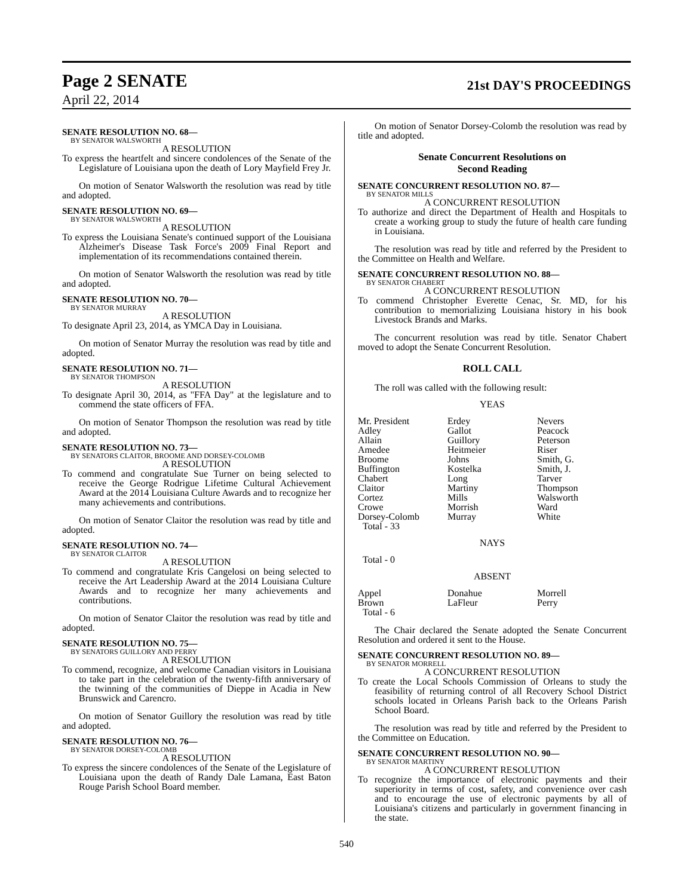Page 2 SENATE 21st DAY'S PROCEEDINGS
April 22, 2014
SENATE RESOLUTION NO. 68—
BY SENATOR WALSWORTH
A RESOLUTION
To express the heartfelt and sincere condolences of the Senate of the Legislature of Louisiana upon the death of Lory Mayfield Frey Jr.
On motion of Senator Walsworth the resolution was read by title and adopted.
SENATE RESOLUTION NO. 69—
BY SENATOR WALSWORTH
A RESOLUTION
To express the Louisiana Senate's continued support of the Louisiana Alzheimer's Disease Task Force's 2009 Final Report and implementation of its recommendations contained therein.
On motion of Senator Walsworth the resolution was read by title and adopted.
SENATE RESOLUTION NO. 70—
BY SENATOR MURRAY
A RESOLUTION
To designate April 23, 2014, as YMCA Day in Louisiana.
On motion of Senator Murray the resolution was read by title and adopted.
SENATE RESOLUTION NO. 71—
BY SENATOR THOMPSON
A RESOLUTION
To designate April 30, 2014, as "FFA Day" at the legislature and to commend the state officers of FFA.
On motion of Senator Thompson the resolution was read by title and adopted.
SENATE RESOLUTION NO. 73—
BY SENATORS CLAITOR, BROOME AND DORSEY-COLOMB
A RESOLUTION
To commend and congratulate Sue Turner on being selected to receive the George Rodrigue Lifetime Cultural Achievement Award at the 2014 Louisiana Culture Awards and to recognize her many achievements and contributions.
On motion of Senator Claitor the resolution was read by title and adopted.
SENATE RESOLUTION NO. 74—
BY SENATOR CLAITOR
A RESOLUTION
To commend and congratulate Kris Cangelosi on being selected to receive the Art Leadership Award at the 2014 Louisiana Culture Awards and to recognize her many achievements and contributions.
On motion of Senator Claitor the resolution was read by title and adopted.
SENATE RESOLUTION NO. 75—
BY SENATORS GUILLORY AND PERRY
A RESOLUTION
To commend, recognize, and welcome Canadian visitors in Louisiana to take part in the celebration of the twenty-fifth anniversary of the twinning of the communities of Dieppe in Acadia in New Brunswick and Carencro.
On motion of Senator Guillory the resolution was read by title and adopted.
SENATE RESOLUTION NO. 76—
BY SENATOR DORSEY-COLOMB
A RESOLUTION
To express the sincere condolences of the Senate of the Legislature of Louisiana upon the death of Randy Dale Lamana, East Baton Rouge Parish School Board member.
On motion of Senator Dorsey-Colomb the resolution was read by title and adopted.
Senate Concurrent Resolutions on
Second Reading
SENATE CONCURRENT RESOLUTION NO. 87—
BY SENATOR MILLS
A CONCURRENT RESOLUTION
To authorize and direct the Department of Health and Hospitals to create a working group to study the future of health care funding in Louisiana.
The resolution was read by title and referred by the President to the Committee on Health and Welfare.
SENATE CONCURRENT RESOLUTION NO. 88—
BY SENATOR CHABERT
A CONCURRENT RESOLUTION
To commend Christopher Everette Cenac, Sr. MD, for his contribution to memorializing Louisiana history in his book Livestock Brands and Marks.
The concurrent resolution was read by title. Senator Chabert moved to adopt the Senate Concurrent Resolution.
ROLL CALL
The roll was called with the following result:
YEAS
| Mr. President | Erdey | Nevers |
| Adley | Gallot | Peacock |
| Allain | Guillory | Peterson |
| Amedee | Heitmeier | Riser |
| Broome | Johns | Smith, G. |
| Buffington | Kostelka | Smith, J. |
| Chabert | Long | Tarver |
| Claitor | Martiny | Thompson |
| Cortez | Mills | Walsworth |
| Crowe | Morrish | Ward |
| Dorsey-Colomb | Murray | White |
| Total - 33 | | |
NAYS
Total - 0
ABSENT
| Appel | Donahue | Morrell |
| Brown | LaFleur | Perry |
| Total - 6 | | |
The Chair declared the Senate adopted the Senate Concurrent Resolution and ordered it sent to the House.
SENATE CONCURRENT RESOLUTION NO. 89—
BY SENATOR MORRELL
A CONCURRENT RESOLUTION
To create the Local Schools Commission of Orleans to study the feasibility of returning control of all Recovery School District schools located in Orleans Parish back to the Orleans Parish School Board.
The resolution was read by title and referred by the President to the Committee on Education.
SENATE CONCURRENT RESOLUTION NO. 90—
BY SENATOR MARTINY
A CONCURRENT RESOLUTION
To recognize the importance of electronic payments and their superiority in terms of cost, safety, and convenience over cash and to encourage the use of electronic payments by all of Louisiana's citizens and particularly in government financing in the state.
540